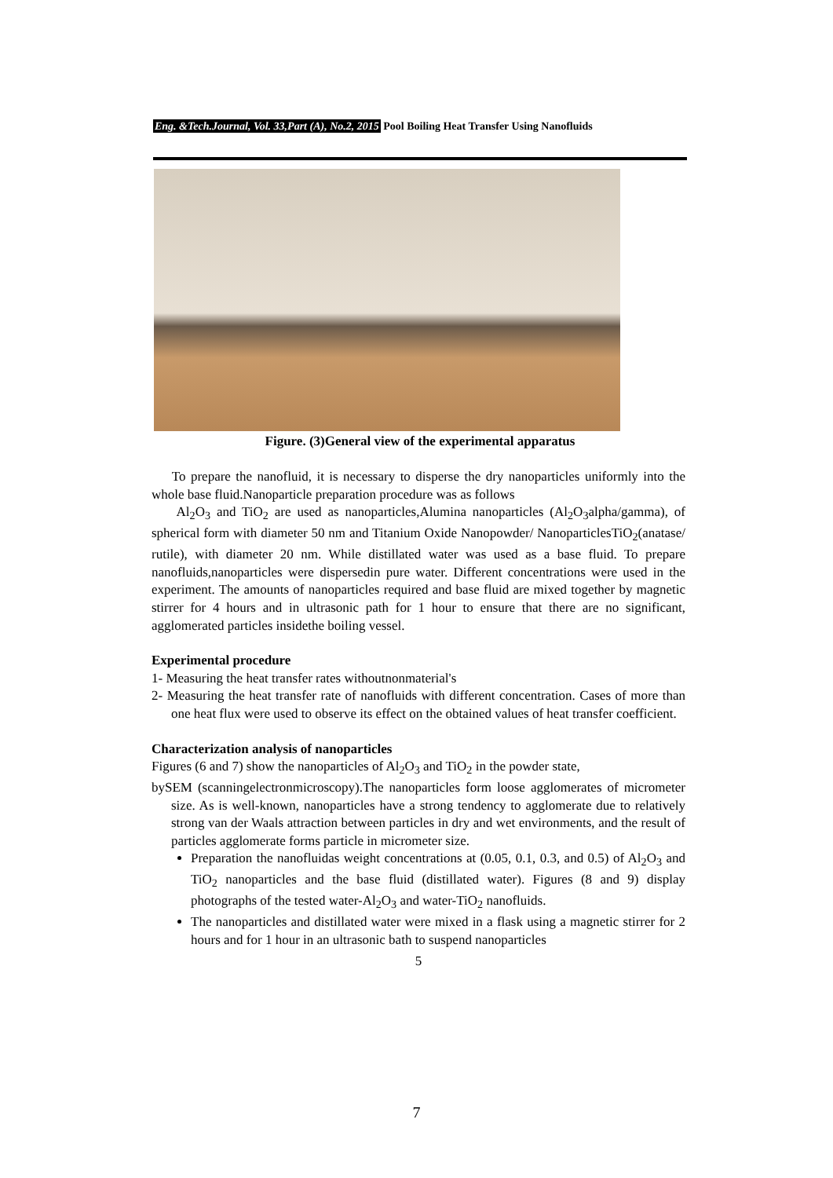Eng. &Tech.Journal, Vol. 33,Part (A), No.2, 2015 Pool Boiling Heat Transfer Using Nanofluids
Figure. (3)General view of the experimental apparatus
To prepare the nanofluid, it is necessary to disperse the dry nanoparticles uniformly into the whole base fluid.Nanoparticle preparation procedure was as follows
Al<sub>2</sub>O<sub>3</sub> and TiO<sub>2</sub> are used as nanoparticles,Alumina nanoparticles (Al<sub>2</sub>O<sub>3</sub>alpha/gamma), of spherical form with diameter 50 nm and Titanium Oxide Nanopowder/ NanoparticlesTiO<sub>2</sub>(anatase/ rutile), with diameter 20 nm. While distillated water was used as a base fluid. To prepare nanofluids,nanoparticles were dispersedin pure water. Different concentrations were used in the experiment. The amounts of nanoparticles required and base fluid are mixed together by magnetic stirrer for 4 hours and in ultrasonic path for 1 hour to ensure that there are no significant, agglomerated particles insidethe boiling vessel.
Experimental procedure
1- Measuring the heat transfer rates withoutnonmaterial's
2- Measuring the heat transfer rate of nanofluids with different concentration. Cases of more than one heat flux were used to observe its effect on the obtained values of heat transfer coefficient.
Characterization analysis of nanoparticles
Figures (6 and 7) show the nanoparticles of Al<sub>2</sub>O<sub>3</sub> and TiO<sub>2</sub> in the powder state,
bySEM (scanningelectronmicroscopy).The nanoparticles form loose agglomerates of micrometer size. As is well-known, nanoparticles have a strong tendency to agglomerate due to relatively strong van der Waals attraction between particles in dry and wet environments, and the result of particles agglomerate forms particle in micrometer size.
Preparation the nanofluidas weight concentrations at (0.05, 0.1, 0.3, and 0.5) of Al<sub>2</sub>O<sub>3</sub> and TiO<sub>2</sub> nanoparticles and the base fluid (distillated water). Figures (8 and 9) display photographs of the tested water-Al<sub>2</sub>O<sub>3</sub> and water-TiO<sub>2</sub> nanofluids.
The nanoparticles and distillated water were mixed in a flask using a magnetic stirrer for 2 hours and for 1 hour in an ultrasonic bath to suspend nanoparticles
5
7